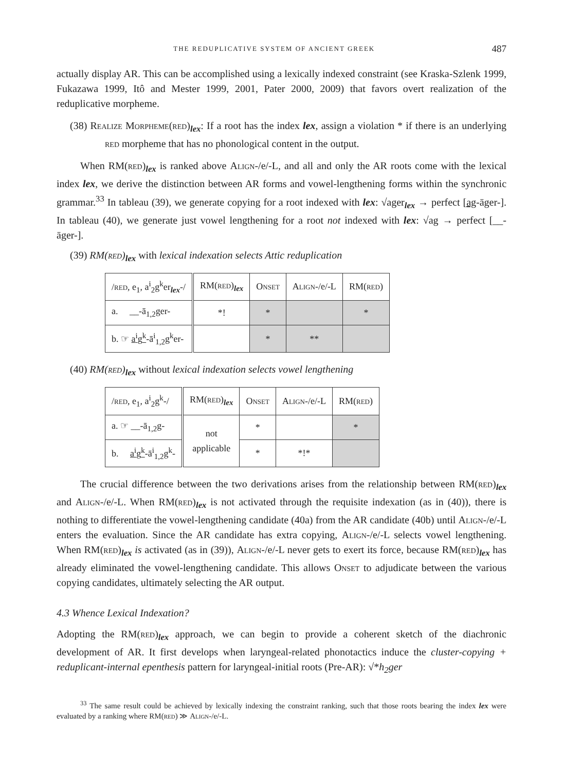THE REDUPLICATIVE SYSTEM OF ANCIENT GREEK 487
actually display AR. This can be accomplished using a lexically indexed constraint (see Kraska-Szlenk 1999, Fukazawa 1999, Itô and Mester 1999, 2001, Pater 2000, 2009) that favors overt realization of the reduplicative morpheme.
(38) Realize Morpheme(red)<sub>lex</sub>: If a root has the index lex, assign a violation * if there is an underlying red morpheme that has no phonological content in the output.
When RM(red)<sub>lex</sub> is ranked above Align-/e/-L, and all and only the AR roots come with the lexical index lex, we derive the distinction between AR forms and vowel-lengthening forms within the synchronic grammar.<sup>33</sup> In tableau (39), we generate copying for a root indexed with lex: √ager<sub>lex</sub> → perfect [ag-āger-]. In tableau (40), we generate just vowel lengthening for a root not indexed with lex: √ag → perfect [__-āger-].
(39) RM(red)<sub>lex</sub> with lexical indexation selects Attic reduplication
| / red , e<sub>1</sub>, a<sup>i</sup><sub>2</sub>g<sup>k</sup>er<sub>lex</sub>-/ | RM( red )<sub>lex</sub> | Onset | Align -/e/-L | RM( red ) |
| a. __-ā<sub>1,2</sub>ger- | *! | * | | * |
| b. ☞ a<sup>i</sup>g<sup>k</sup> -ā<sup>i</sup><sub>1,2</sub>g<sup>k</sup>er- | | * | ** | |
(40) RM(red)<sub>lex</sub> without lexical indexation selects vowel lengthening
| / red , e<sub>1</sub>, a<sup>i</sup><sub>2</sub>g<sup>k</sup>-/ | RM( red )<sub>lex</sub> | Onset | Align -/e/-L | RM( red ) |
| a. ☞ __-ā<sub>1,2</sub>g- | not applicable | * | | * |
| b. a<sup>i</sup>g<sup>k</sup> -ā<sup>i</sup><sub>1,2</sub>g<sup>k</sup>- | | * | *!* | |
The crucial difference between the two derivations arises from the relationship between RM(red)<sub>lex</sub> and Align-/e/-L. When RM(red)<sub>lex</sub> is not activated through the requisite indexation (as in (40)), there is nothing to differentiate the vowel-lengthening candidate (40a) from the AR candidate (40b) until Align-/e/-L enters the evaluation. Since the AR candidate has extra copying, Align-/e/-L selects vowel lengthening. When RM(red)<sub>lex</sub> is activated (as in (39)), Align-/e/-L never gets to exert its force, because RM(red)<sub>lex</sub> has already eliminated the vowel-lengthening candidate. This allows Onset to adjudicate between the various copying candidates, ultimately selecting the AR output.
4.3 Whence Lexical Indexation?
Adopting the RM(red)<sub>lex</sub> approach, we can begin to provide a coherent sketch of the diachronic development of AR. It first develops when laryngeal-related phonotactics induce the cluster-copying + reduplicant-internal epenthesis pattern for laryngeal-initial roots (Pre-AR): √*h<sub>2</sub>ger
<sup>33</sup> The same result could be achieved by lexically indexing the constraint ranking, such that those roots bearing the index lex were evaluated by a ranking where RM(red) ≫ Align-/e/-L.